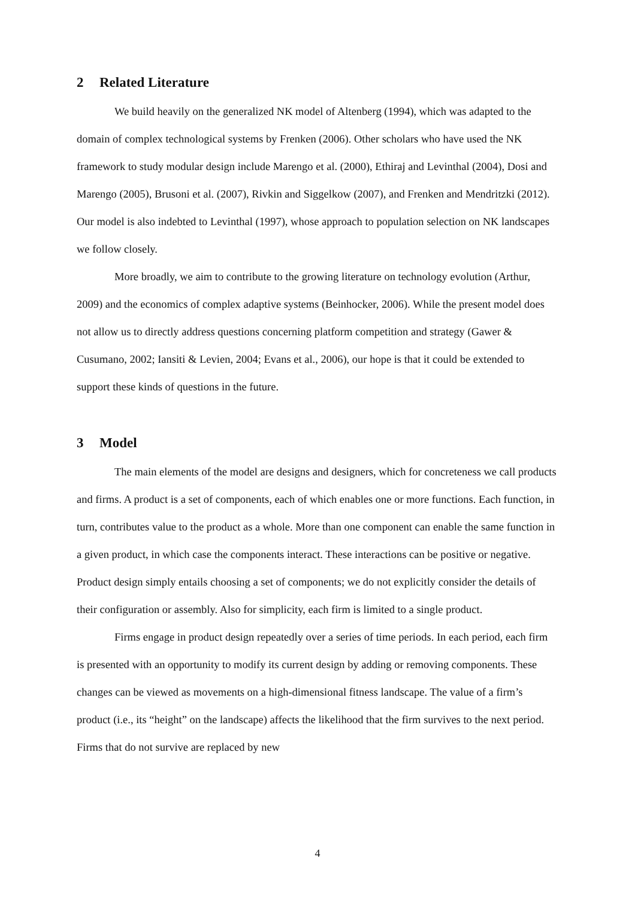2 Related Literature
We build heavily on the generalized NK model of Altenberg (1994), which was adapted to the domain of complex technological systems by Frenken (2006). Other scholars who have used the NK framework to study modular design include Marengo et al. (2000), Ethiraj and Levinthal (2004), Dosi and Marengo (2005), Brusoni et al. (2007), Rivkin and Siggelkow (2007), and Frenken and Mendritzki (2012). Our model is also indebted to Levinthal (1997), whose approach to population selection on NK landscapes we follow closely.
More broadly, we aim to contribute to the growing literature on technology evolution (Arthur, 2009) and the economics of complex adaptive systems (Beinhocker, 2006). While the present model does not allow us to directly address questions concerning platform competition and strategy (Gawer & Cusumano, 2002; Iansiti & Levien, 2004; Evans et al., 2006), our hope is that it could be extended to support these kinds of questions in the future.
3 Model
The main elements of the model are designs and designers, which for concreteness we call products and firms. A product is a set of components, each of which enables one or more functions. Each function, in turn, contributes value to the product as a whole. More than one component can enable the same function in a given product, in which case the components interact. These interactions can be positive or negative. Product design simply entails choosing a set of components; we do not explicitly consider the details of their configuration or assembly. Also for simplicity, each firm is limited to a single product.
Firms engage in product design repeatedly over a series of time periods. In each period, each firm is presented with an opportunity to modify its current design by adding or removing components. These changes can be viewed as movements on a high-dimensional fitness landscape. The value of a firm’s product (i.e., its “height” on the landscape) affects the likelihood that the firm survives to the next period. Firms that do not survive are replaced by new
4